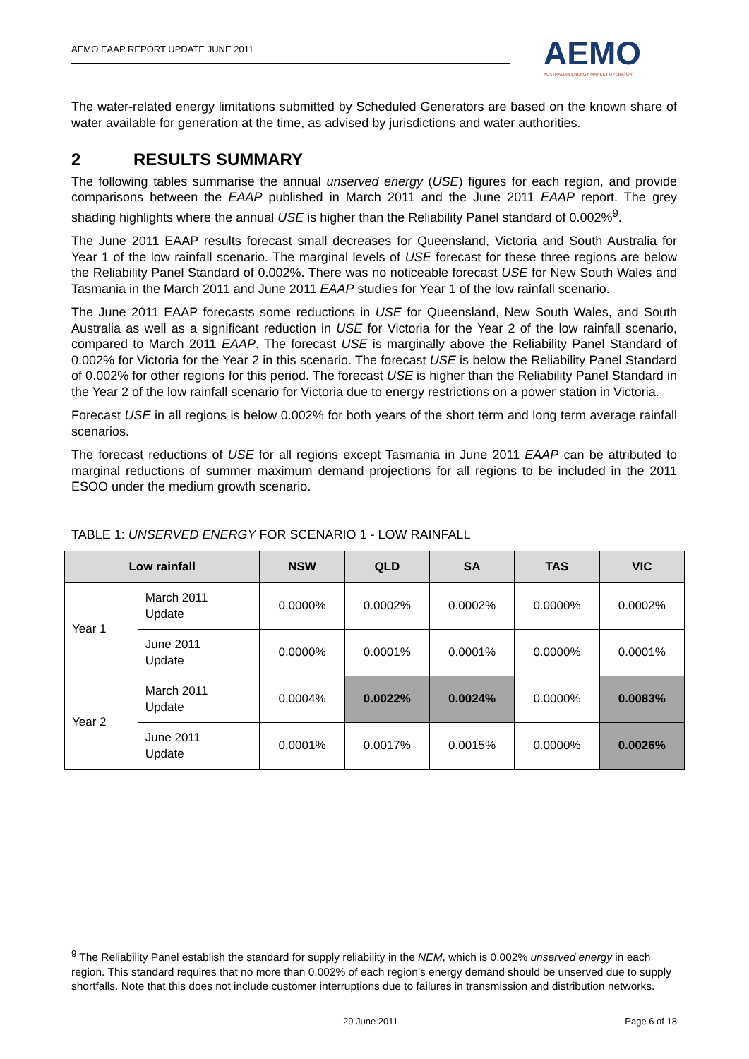AEMO EAAP REPORT UPDATE JUNE 2011
AEMO
AUSTRALIAN ENERGY MARKET OPERATOR
The water-related energy limitations submitted by Scheduled Generators are based on the known share of water available for generation at the time, as advised by jurisdictions and water authorities.
2 RESULTS SUMMARY
The following tables summarise the annual unserved energy (USE) figures for each region, and provide comparisons between the EAAP published in March 2011 and the June 2011 EAAP report. The grey shading highlights where the annual USE is higher than the Reliability Panel standard of 0.002%<sup>9</sup>.
The June 2011 EAAP results forecast small decreases for Queensland, Victoria and South Australia for Year 1 of the low rainfall scenario. The marginal levels of USE forecast for these three regions are below the Reliability Panel Standard of 0.002%. There was no noticeable forecast USE for New South Wales and Tasmania in the March 2011 and June 2011 EAAP studies for Year 1 of the low rainfall scenario.
The June 2011 EAAP forecasts some reductions in USE for Queensland, New South Wales, and South Australia as well as a significant reduction in USE for Victoria for the Year 2 of the low rainfall scenario, compared to March 2011 EAAP. The forecast USE is marginally above the Reliability Panel Standard of 0.002% for Victoria for the Year 2 in this scenario. The forecast USE is below the Reliability Panel Standard of 0.002% for other regions for this period. The forecast USE is higher than the Reliability Panel Standard in the Year 2 of the low rainfall scenario for Victoria due to energy restrictions on a power station in Victoria.
Forecast USE in all regions is below 0.002% for both years of the short term and long term average rainfall scenarios.
The forecast reductions of USE for all regions except Tasmania in June 2011 EAAP can be attributed to marginal reductions of summer maximum demand projections for all regions to be included in the 2011 ESOO under the medium growth scenario.
TABLE 1: UNSERVED ENERGY FOR SCENARIO 1 - LOW RAINFALL
| Low rainfall | | NSW | QLD | SA | TAS | VIC |
| --- | --- | --- | --- | --- | --- | --- |
| Year 1 | March 2011 Update | 0.0000% | 0.0002% | 0.0002% | 0.0000% | 0.0002% |
| | June 2011 Update | 0.0000% | 0.0001% | 0.0001% | 0.0000% | 0.0001% |
| Year 2 | March 2011 Update | 0.0004% | 0.0022% | 0.0024% | 0.0000% | 0.0083% |
| | June 2011 Update | 0.0001% | 0.0017% | 0.0015% | 0.0000% | 0.0026% |
<sup>9</sup> The Reliability Panel establish the standard for supply reliability in the NEM, which is 0.002% unserved energy in each region. This standard requires that no more than 0.002% of each region’s energy demand should be unserved due to supply shortfalls. Note that this does not include customer interruptions due to failures in transmission and distribution networks.
29 June 2011 Page 6 of 18